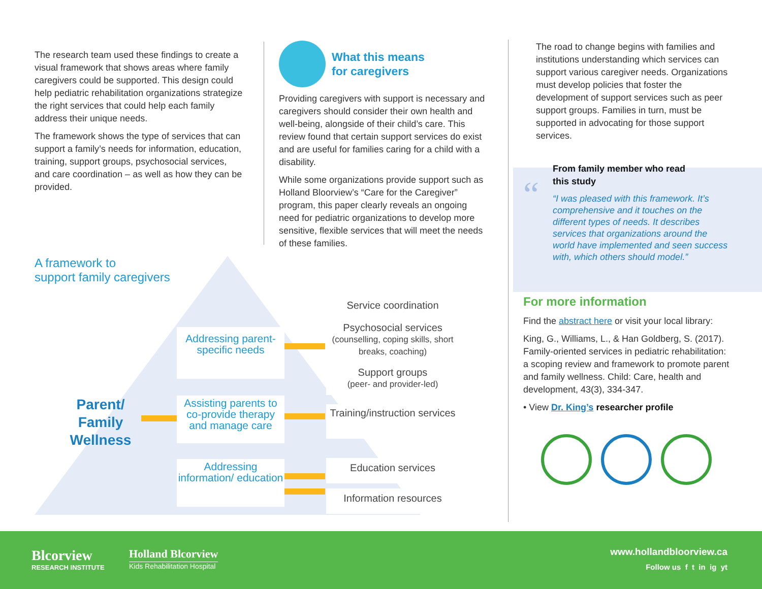The research team used these findings to create a visual framework that shows areas where family caregivers could be supported. This design could help pediatric rehabilitation organizations strategize the right services that could help each family address their unique needs.
The framework shows the type of services that can support a family’s needs for information, education, training, support groups, psychosocial services, and care coordination – as well as how they can be provided.
What this means
for caregivers
Providing caregivers with support is necessary and caregivers should consider their own health and well-being, alongside of their child’s care. This review found that certain support services do exist and are useful for families caring for a child with a disability.
While some organizations provide support such as Holland Bloorview’s “Care for the Caregiver” program, this paper clearly reveals an ongoing need for pediatric organizations to develop more sensitive, flexible services that will meet the needs of these families.
A framework to
support family caregivers
Parent/ Family Wellness
Addressing parent-specific needs
Assisting parents to co-provide therapy and manage care
Addressing information/ education
Service coordination
Psychosocial services
(counselling, coping skills, short breaks, coaching)
Support groups
(peer- and provider-led)
Training/instruction services
Education services
Information resources
The road to change begins with families and institutions understanding which services can support various caregiver needs. Organizations must develop policies that foster the development of support services such as peer support groups. Families in turn, must be supported in advocating for those support services.
From family member who read
this study
“
“I was pleased with this framework. It’s comprehensive and it touches on the different types of needs. It describes services that organizations around the world have implemented and seen success with, which others should model.”
For more information
Find the abstract here or visit your local library:
King, G., Williams, L., & Han Goldberg, S. (2017). Family-oriented services in pediatric rehabilitation: a scoping review and framework to promote parent and family wellness. Child: Care, health and development, 43(3), 334-347.
• View Dr. King’s researcher profile
Blcorview
RESEARCH INSTITUTE
Holland Blcorview
Kids Rehabilitation Hospital
www.hollandbloorview.ca
Follow us f t in ig yt